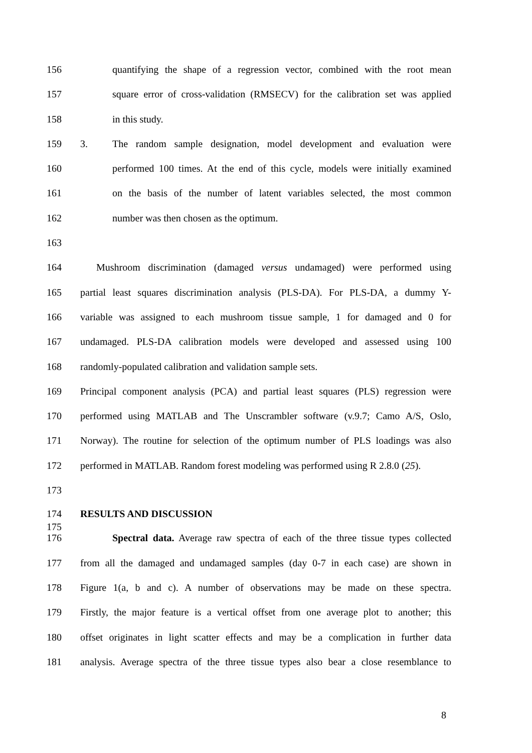156 quantifying the shape of a regression vector, combined with the root mean
157 square error of cross-validation (RMSECV) for the calibration set was applied
158 in this study.
159 3. The random sample designation, model development and evaluation were
160 performed 100 times. At the end of this cycle, models were initially examined
161 on the basis of the number of latent variables selected, the most common
162 number was then chosen as the optimum.
163
164 Mushroom discrimination (damaged versus undamaged) were performed using
165 partial least squares discrimination analysis (PLS-DA). For PLS-DA, a dummy Y-
166 variable was assigned to each mushroom tissue sample, 1 for damaged and 0 for
167 undamaged. PLS-DA calibration models were developed and assessed using 100
168 randomly-populated calibration and validation sample sets.
169 Principal component analysis (PCA) and partial least squares (PLS) regression were
170 performed using MATLAB and The Unscrambler software (v.9.7; Camo A/S, Oslo,
171 Norway). The routine for selection of the optimum number of PLS loadings was also
172 performed in MATLAB. Random forest modeling was performed using R 2.8.0 (25).
173
174 RESULTS AND DISCUSSION
175
176 Spectral data. Average raw spectra of each of the three tissue types collected
177 from all the damaged and undamaged samples (day 0-7 in each case) are shown in
178 Figure 1(a, b and c). A number of observations may be made on these spectra.
179 Firstly, the major feature is a vertical offset from one average plot to another; this
180 offset originates in light scatter effects and may be a complication in further data
181 analysis. Average spectra of the three tissue types also bear a close resemblance to
8